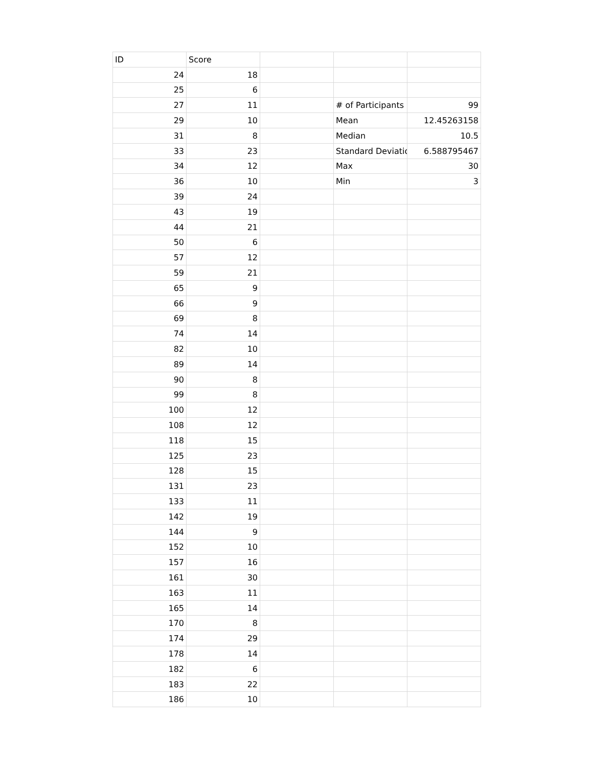| ID | Score | | | |
| 24 | 18 | | | |
| 25 | 6 | | | |
| 27 | 11 | | # of Participants | 99 |
| 29 | 10 | | Mean | 12.45263158 |
| 31 | 8 | | Median | 10.5 |
| 33 | 23 | | Standard Deviatio | 6.588795467 |
| 34 | 12 | | Max | 30 |
| 36 | 10 | | Min | 3 |
| 39 | 24 | | | |
| 43 | 19 | | | |
| 44 | 21 | | | |
| 50 | 6 | | | |
| 57 | 12 | | | |
| 59 | 21 | | | |
| 65 | 9 | | | |
| 66 | 9 | | | |
| 69 | 8 | | | |
| 74 | 14 | | | |
| 82 | 10 | | | |
| 89 | 14 | | | |
| 90 | 8 | | | |
| 99 | 8 | | | |
| 100 | 12 | | | |
| 108 | 12 | | | |
| 118 | 15 | | | |
| 125 | 23 | | | |
| 128 | 15 | | | |
| 131 | 23 | | | |
| 133 | 11 | | | |
| 142 | 19 | | | |
| 144 | 9 | | | |
| 152 | 10 | | | |
| 157 | 16 | | | |
| 161 | 30 | | | |
| 163 | 11 | | | |
| 165 | 14 | | | |
| 170 | 8 | | | |
| 174 | 29 | | | |
| 178 | 14 | | | |
| 182 | 6 | | | |
| 183 | 22 | | | |
| 186 | 10 | | | |